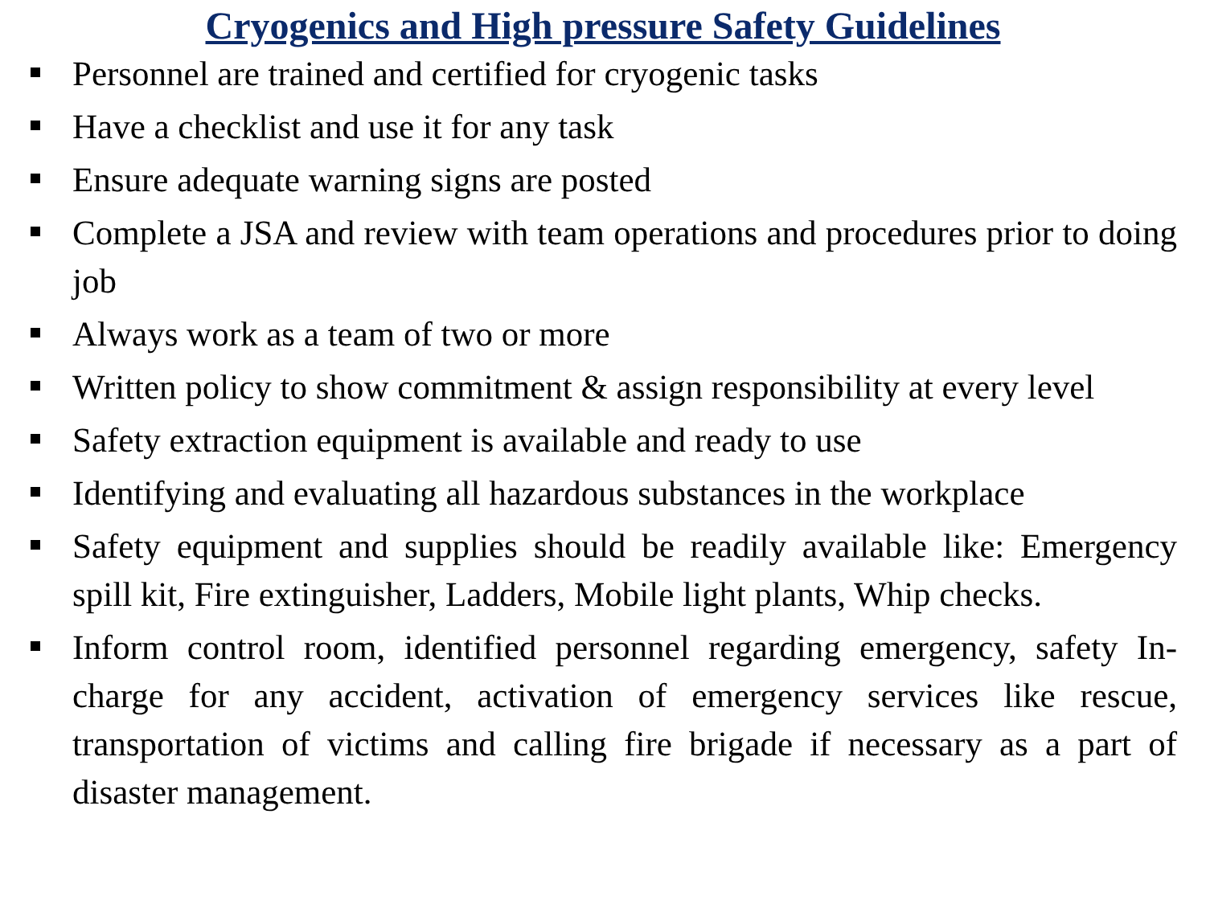Cryogenics and High pressure Safety Guidelines
Personnel are trained and certified for cryogenic tasks
Have a checklist and use it for any task
Ensure adequate warning signs are posted
Complete a JSA and review with team operations and procedures prior to doing job
Always work as a team of two or more
Written policy to show commitment & assign responsibility at every level
Safety extraction equipment is available and ready to use
Identifying and evaluating all hazardous substances in the workplace
Safety equipment and supplies should be readily available like: Emergency spill kit, Fire extinguisher, Ladders, Mobile light plants, Whip checks.
Inform control room, identified personnel regarding emergency, safety In-charge for any accident, activation of emergency services like rescue, transportation of victims and calling fire brigade if necessary as a part of disaster management.